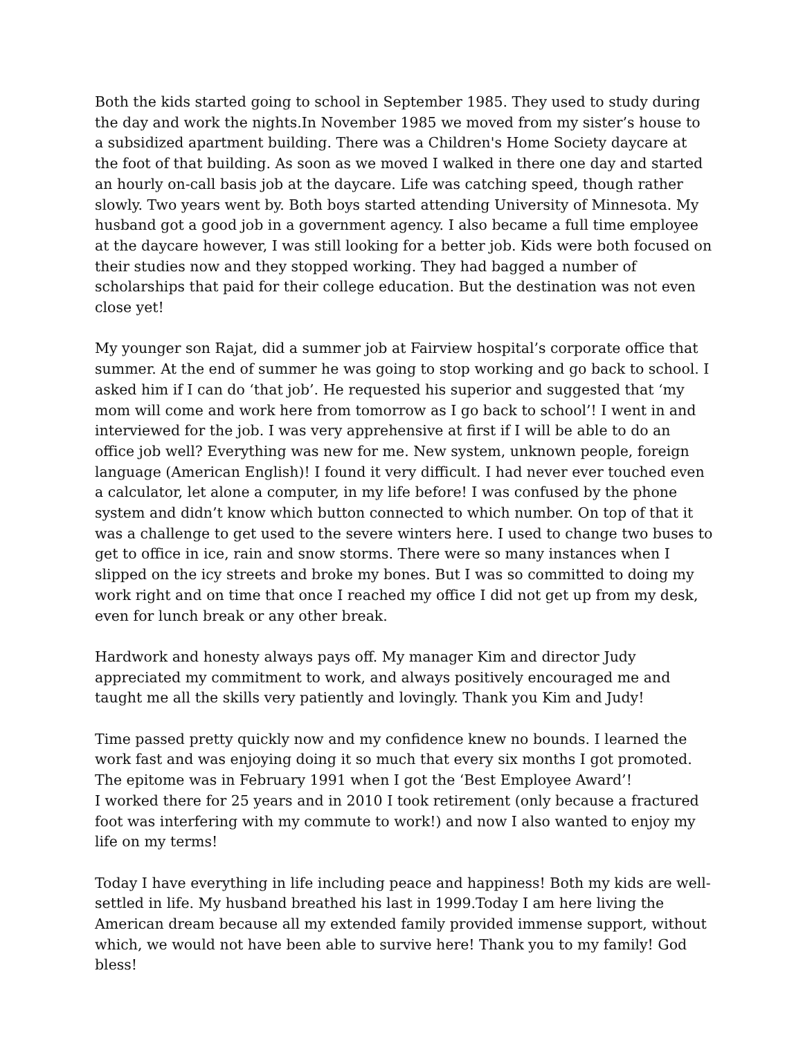Both the kids started going to school in September 1985. They used to study during the day and work the nights.In November 1985 we moved from my sister’s house to a subsidized apartment building. There was a Children's Home Society daycare at the foot of that building. As soon as we moved I walked in there one day and started an hourly on-call basis job at the daycare. Life was catching speed, though rather slowly. Two years went by. Both boys started attending University of Minnesota. My husband got a good job in a government agency. I also became a full time employee at the daycare however, I was still looking for a better job. Kids were both focused on their studies now and they stopped working. They had bagged a number of scholarships that paid for their college education. But the destination was not even close yet!
My younger son Rajat, did a summer job at Fairview hospital’s corporate office that summer. At the end of summer he was going to stop working and go back to school. I asked him if I can do ‘that job’. He requested his superior and suggested that ‘my mom will come and work here from tomorrow as I go back to school’! I went in and interviewed for the job. I was very apprehensive at first if I will be able to do an office job well? Everything was new for me. New system, unknown people, foreign language (American English)! I found it very difficult. I had never ever touched even a calculator, let alone a computer, in my life before! I was confused by the phone system and didn’t know which button connected to which number. On top of that it was a challenge to get used to the severe winters here. I used to change two buses to get to office in ice, rain and snow storms. There were so many instances when I slipped on the icy streets and broke my bones. But I was so committed to doing my work right and on time that once I reached my office I did not get up from my desk, even for lunch break or any other break.
Hardwork and honesty always pays off. My manager Kim and director Judy appreciated my commitment to work, and always positively encouraged me and taught me all the skills very patiently and lovingly. Thank you Kim and Judy!
Time passed pretty quickly now and my confidence knew no bounds. I learned the work fast and was enjoying doing it so much that every six months I got promoted. The epitome was in February 1991 when I got the ‘Best Employee Award’!
I worked there for 25 years and in 2010 I took retirement (only because a fractured foot was interfering with my commute to work!) and now I also wanted to enjoy my life on my terms!
Today I have everything in life including peace and happiness! Both my kids are well-settled in life. My husband breathed his last in 1999.Today I am here living the American dream because all my extended family provided immense support, without which, we would not have been able to survive here! Thank you to my family! God bless!